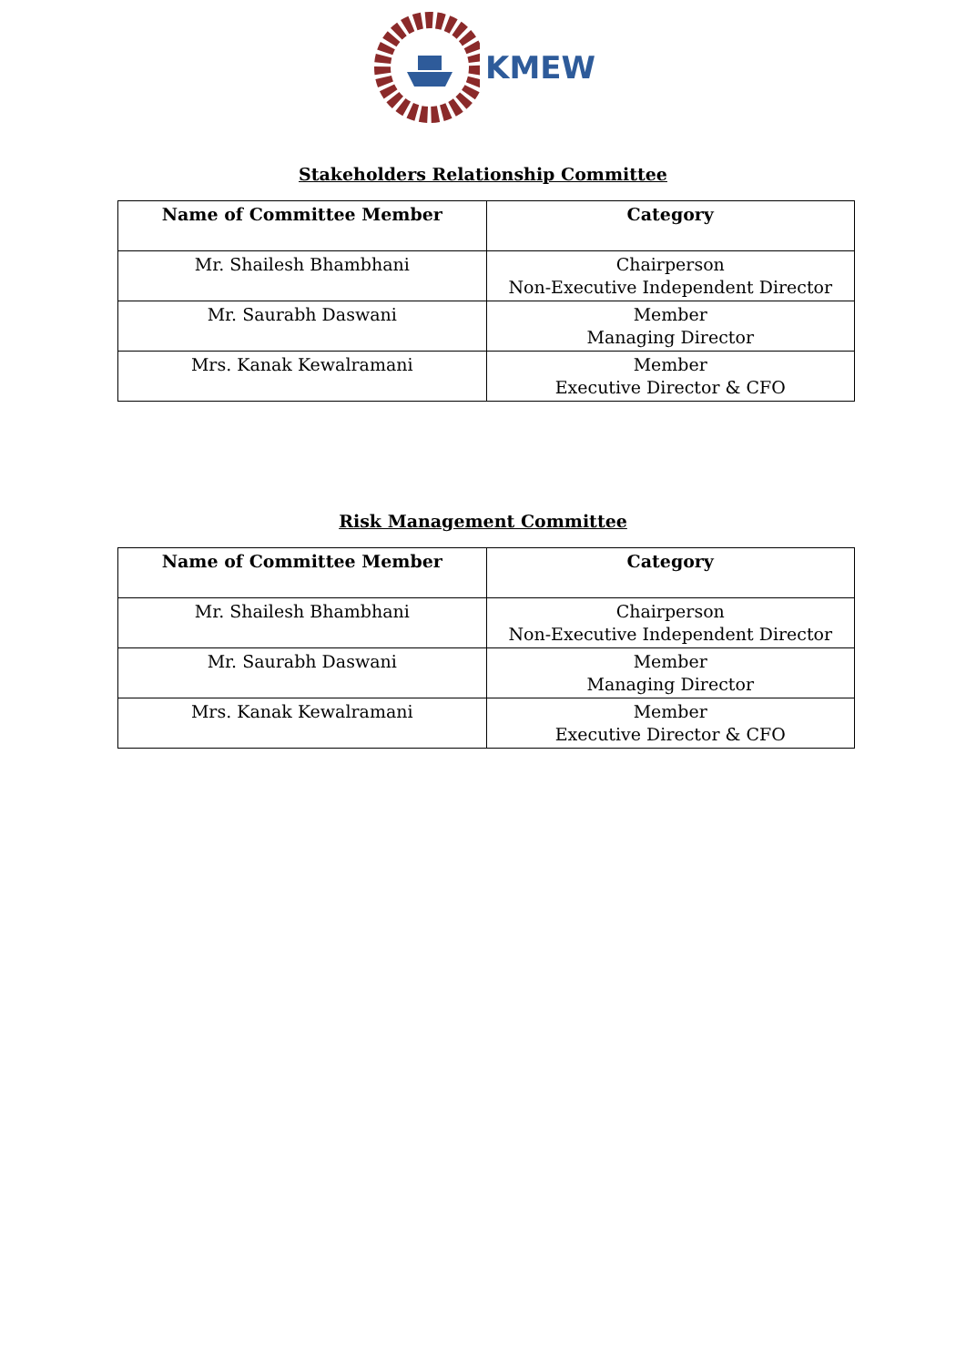KMEW
Stakeholders Relationship Committee
| Name of Committee Member | Category |
| --- | --- |
| Mr. Shailesh Bhambhani | Chairperson Non-Executive Independent Director |
| Mr. Saurabh Daswani | Member Managing Director |
| Mrs. Kanak Kewalramani | Member Executive Director & CFO |
Risk Management Committee
| Name of Committee Member | Category |
| --- | --- |
| Mr. Shailesh Bhambhani | Chairperson Non-Executive Independent Director |
| Mr. Saurabh Daswani | Member Managing Director |
| Mrs. Kanak Kewalramani | Member Executive Director & CFO |